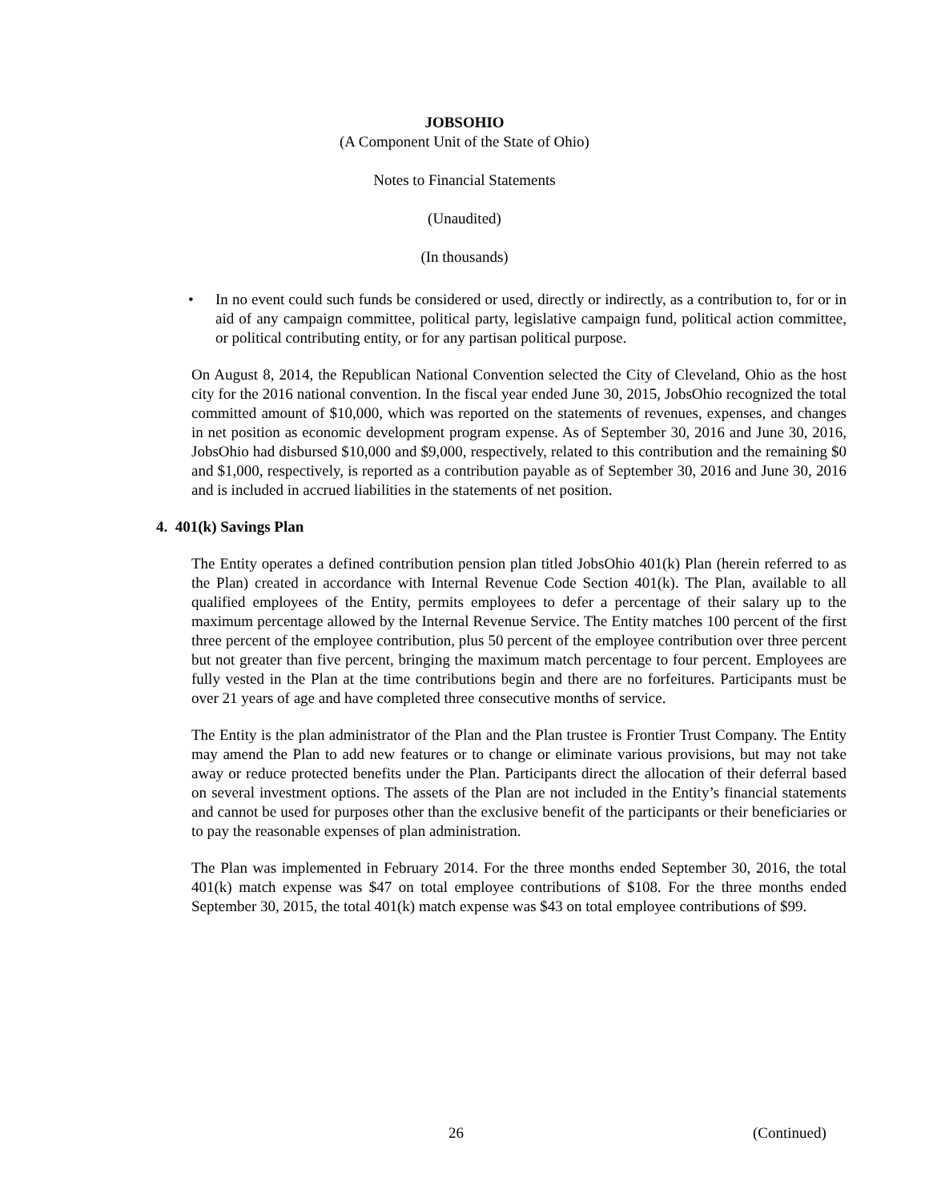JOBSOHIO
(A Component Unit of the State of Ohio)
Notes to Financial Statements
(Unaudited)
(In thousands)
• In no event could such funds be considered or used, directly or indirectly, as a contribution to, for or in aid of any campaign committee, political party, legislative campaign fund, political action committee, or political contributing entity, or for any partisan political purpose.
On August 8, 2014, the Republican National Convention selected the City of Cleveland, Ohio as the host city for the 2016 national convention. In the fiscal year ended June 30, 2015, JobsOhio recognized the total committed amount of $10,000, which was reported on the statements of revenues, expenses, and changes in net position as economic development program expense. As of September 30, 2016 and June 30, 2016, JobsOhio had disbursed $10,000 and $9,000, respectively, related to this contribution and the remaining $0 and $1,000, respectively, is reported as a contribution payable as of September 30, 2016 and June 30, 2016 and is included in accrued liabilities in the statements of net position.
4. 401(k) Savings Plan
The Entity operates a defined contribution pension plan titled JobsOhio 401(k) Plan (herein referred to as the Plan) created in accordance with Internal Revenue Code Section 401(k). The Plan, available to all qualified employees of the Entity, permits employees to defer a percentage of their salary up to the maximum percentage allowed by the Internal Revenue Service. The Entity matches 100 percent of the first three percent of the employee contribution, plus 50 percent of the employee contribution over three percent but not greater than five percent, bringing the maximum match percentage to four percent. Employees are fully vested in the Plan at the time contributions begin and there are no forfeitures. Participants must be over 21 years of age and have completed three consecutive months of service.
The Entity is the plan administrator of the Plan and the Plan trustee is Frontier Trust Company. The Entity may amend the Plan to add new features or to change or eliminate various provisions, but may not take away or reduce protected benefits under the Plan. Participants direct the allocation of their deferral based on several investment options. The assets of the Plan are not included in the Entity’s financial statements and cannot be used for purposes other than the exclusive benefit of the participants or their beneficiaries or to pay the reasonable expenses of plan administration.
The Plan was implemented in February 2014. For the three months ended September 30, 2016, the total 401(k) match expense was $47 on total employee contributions of $108. For the three months ended September 30, 2015, the total 401(k) match expense was $43 on total employee contributions of $99.
26 (Continued)